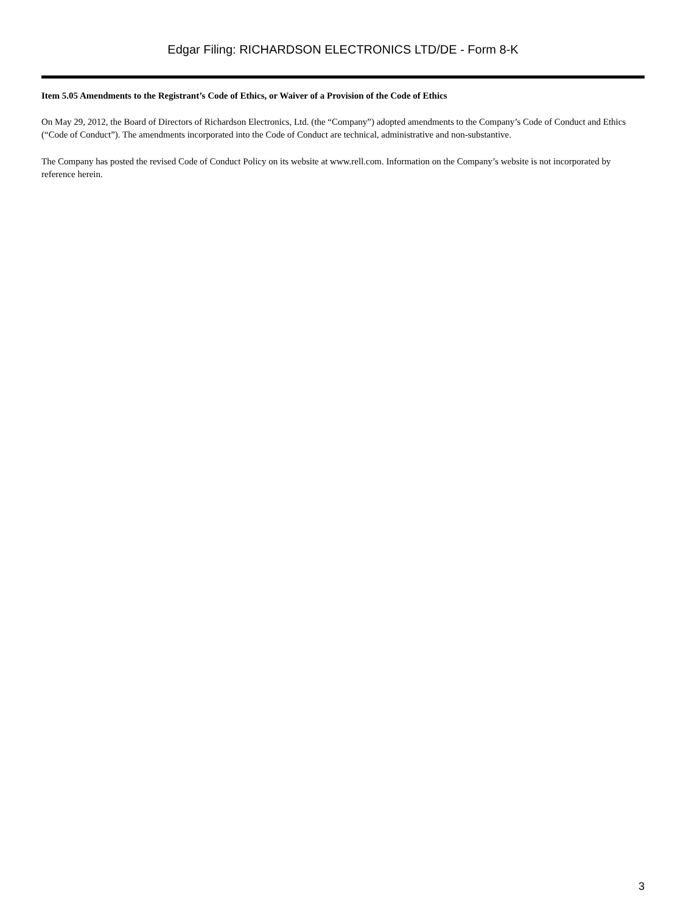Edgar Filing: RICHARDSON ELECTRONICS LTD/DE - Form 8-K
Item 5.05 Amendments to the Registrant’s Code of Ethics, or Waiver of a Provision of the Code of Ethics
On May 29, 2012, the Board of Directors of Richardson Electronics, Ltd. (the “Company”) adopted amendments to the Company’s Code of Conduct and Ethics (“Code of Conduct”). The amendments incorporated into the Code of Conduct are technical, administrative and non-substantive.
The Company has posted the revised Code of Conduct Policy on its website at www.rell.com. Information on the Company’s website is not incorporated by reference herein.
3